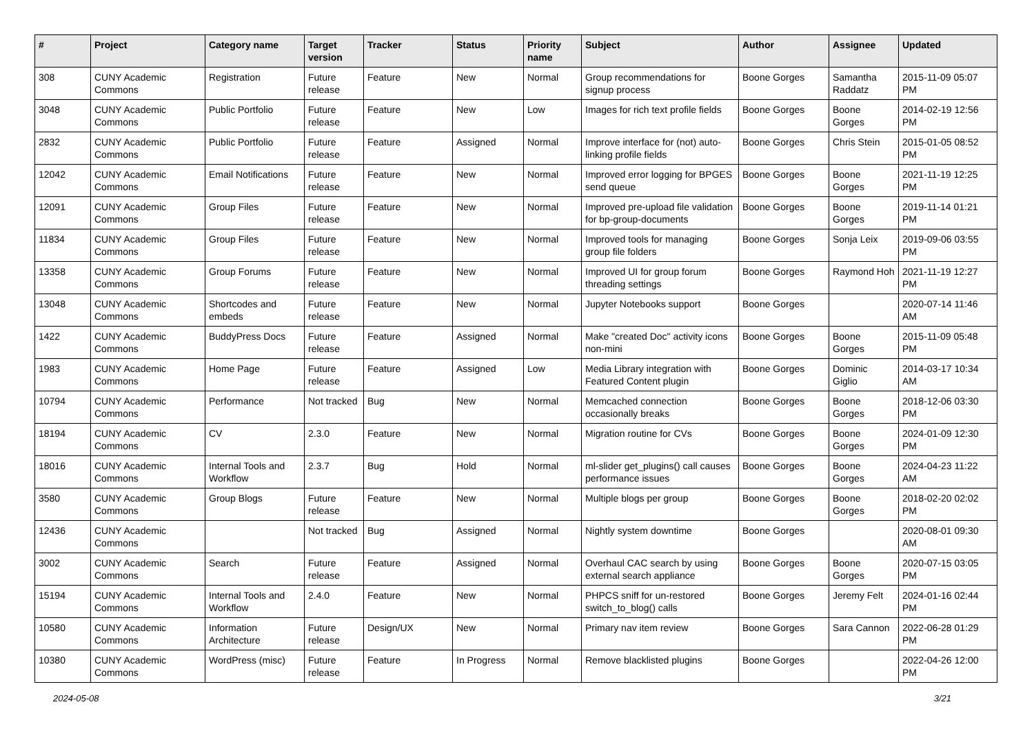| # | Project | Category name | Target version | Tracker | Status | Priority name | Subject | Author | Assignee | Updated |
| --- | --- | --- | --- | --- | --- | --- | --- | --- | --- | --- |
| 308 | CUNY Academic Commons | Registration | Future release | Feature | New | Normal | Group recommendations for signup process | Boone Gorges | Samantha Raddatz | 2015-11-09 05:07 PM |
| 3048 | CUNY Academic Commons | Public Portfolio | Future release | Feature | New | Low | Images for rich text profile fields | Boone Gorges | Boone Gorges | 2014-02-19 12:56 PM |
| 2832 | CUNY Academic Commons | Public Portfolio | Future release | Feature | Assigned | Normal | Improve interface for (not) auto-linking profile fields | Boone Gorges | Chris Stein | 2015-01-05 08:52 PM |
| 12042 | CUNY Academic Commons | Email Notifications | Future release | Feature | New | Normal | Improved error logging for BPGES send queue | Boone Gorges | Boone Gorges | 2021-11-19 12:25 PM |
| 12091 | CUNY Academic Commons | Group Files | Future release | Feature | New | Normal | Improved pre-upload file validation for bp-group-documents | Boone Gorges | Boone Gorges | 2019-11-14 01:21 PM |
| 11834 | CUNY Academic Commons | Group Files | Future release | Feature | New | Normal | Improved tools for managing group file folders | Boone Gorges | Sonja Leix | 2019-09-06 03:55 PM |
| 13358 | CUNY Academic Commons | Group Forums | Future release | Feature | New | Normal | Improved UI for group forum threading settings | Boone Gorges | Raymond Hoh | 2021-11-19 12:27 PM |
| 13048 | CUNY Academic Commons | Shortcodes and embeds | Future release | Feature | New | Normal | Jupyter Notebooks support | Boone Gorges | | 2020-07-14 11:46 AM |
| 1422 | CUNY Academic Commons | BuddyPress Docs | Future release | Feature | Assigned | Normal | Make "created Doc" activity icons non-mini | Boone Gorges | Boone Gorges | 2015-11-09 05:48 PM |
| 1983 | CUNY Academic Commons | Home Page | Future release | Feature | Assigned | Low | Media Library integration with Featured Content plugin | Boone Gorges | Dominic Giglio | 2014-03-17 10:34 AM |
| 10794 | CUNY Academic Commons | Performance | Not tracked | Bug | New | Normal | Memcached connection occasionally breaks | Boone Gorges | Boone Gorges | 2018-12-06 03:30 PM |
| 18194 | CUNY Academic Commons | CV | 2.3.0 | Feature | New | Normal | Migration routine for CVs | Boone Gorges | Boone Gorges | 2024-01-09 12:30 PM |
| 18016 | CUNY Academic Commons | Internal Tools and Workflow | 2.3.7 | Bug | Hold | Normal | ml-slider get_plugins() call causes performance issues | Boone Gorges | Boone Gorges | 2024-04-23 11:22 AM |
| 3580 | CUNY Academic Commons | Group Blogs | Future release | Feature | New | Normal | Multiple blogs per group | Boone Gorges | Boone Gorges | 2018-02-20 02:02 PM |
| 12436 | CUNY Academic Commons | | Not tracked | Bug | Assigned | Normal | Nightly system downtime | Boone Gorges | | 2020-08-01 09:30 AM |
| 3002 | CUNY Academic Commons | Search | Future release | Feature | Assigned | Normal | Overhaul CAC search by using external search appliance | Boone Gorges | Boone Gorges | 2020-07-15 03:05 PM |
| 15194 | CUNY Academic Commons | Internal Tools and Workflow | 2.4.0 | Feature | New | Normal | PHPCS sniff for un-restored switch_to_blog() calls | Boone Gorges | Jeremy Felt | 2024-01-16 02:44 PM |
| 10580 | CUNY Academic Commons | Information Architecture | Future release | Design/UX | New | Normal | Primary nav item review | Boone Gorges | Sara Cannon | 2022-06-28 01:29 PM |
| 10380 | CUNY Academic Commons | WordPress (misc) | Future release | Feature | In Progress | Normal | Remove blacklisted plugins | Boone Gorges | | 2022-04-26 12:00 PM |
2024-05-08 3/21